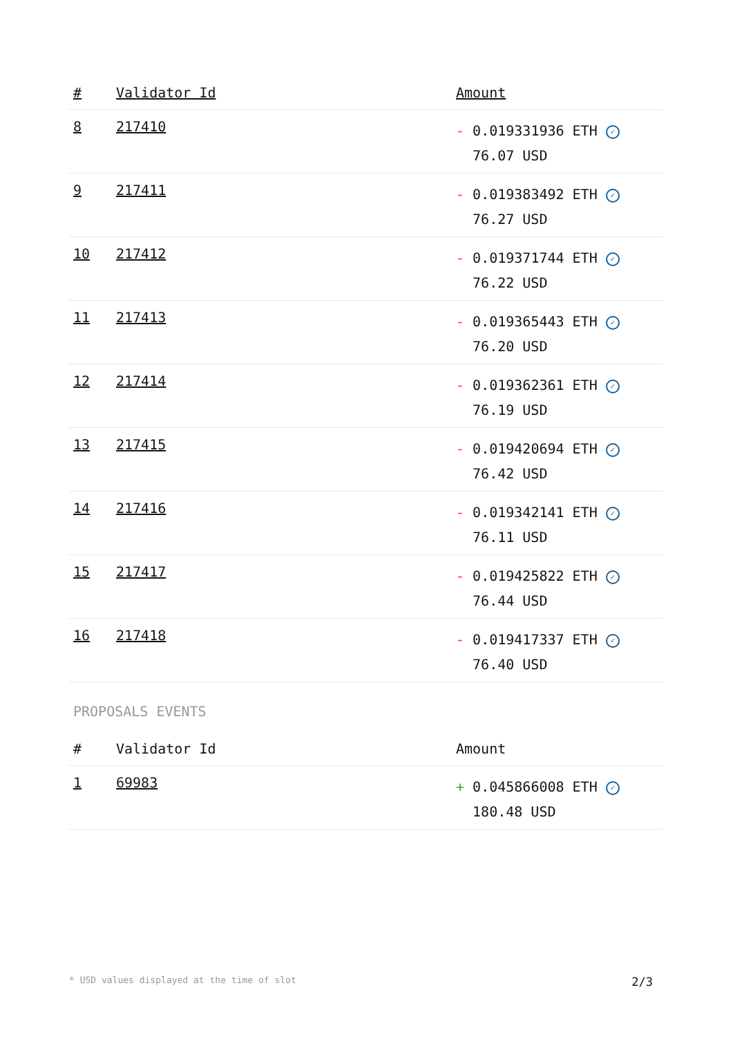| # | Validator Id | Amount |
| --- | --- | --- |
| 8 | 217410 | - 0.019331936 ETH ✓ 76.07 USD |
| 9 | 217411 | - 0.019383492 ETH ✓ 76.27 USD |
| 10 | 217412 | - 0.019371744 ETH ✓ 76.22 USD |
| 11 | 217413 | - 0.019365443 ETH ✓ 76.20 USD |
| 12 | 217414 | - 0.019362361 ETH ✓ 76.19 USD |
| 13 | 217415 | - 0.019420694 ETH ✓ 76.42 USD |
| 14 | 217416 | - 0.019342141 ETH ✓ 76.11 USD |
| 15 | 217417 | - 0.019425822 ETH ✓ 76.44 USD |
| 16 | 217418 | - 0.019417337 ETH ✓ 76.40 USD |
PROPOSALS EVENTS
| # | Validator Id | Amount |
| --- | --- | --- |
| 1 | 69983 | + 0.045866008 ETH ✓ 180.48 USD |
* USD values displayed at the time of slot 2/3